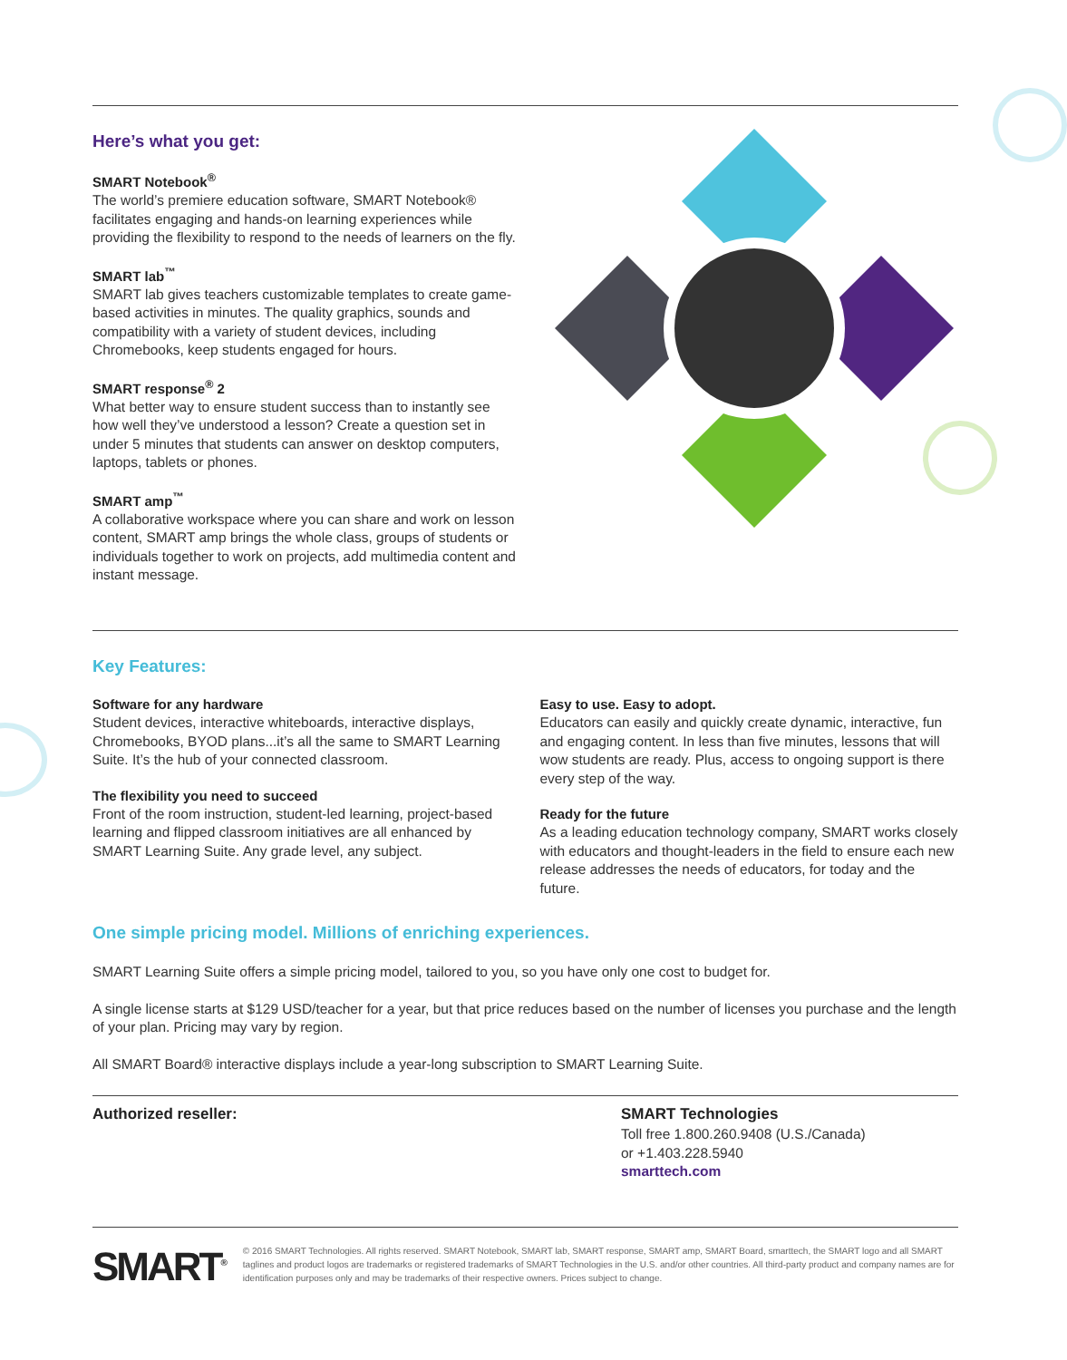Here’s what you get:
SMART Notebook<sup>®</sup>
The world’s premiere education software, SMART Notebook® facilitates engaging and hands-on learning experiences while providing the flexibility to respond to the needs of learners on the fly.
SMART lab<sup>™</sup>
SMART lab gives teachers customizable templates to create game-based activities in minutes. The quality graphics, sounds and compatibility with a variety of student devices, including Chromebooks, keep students engaged for hours.
SMART response<sup>®</sup> 2
What better way to ensure student success than to instantly see how well they’ve understood a lesson? Create a question set in under 5 minutes that students can answer on desktop computers, laptops, tablets or phones.
SMART amp<sup>™</sup>
A collaborative workspace where you can share and work on lesson content, SMART amp brings the whole class, groups of students or individuals together to work on projects, add multimedia content and instant message.
Key Features:
Software for any hardware
Student devices, interactive whiteboards, interactive displays, Chromebooks, BYOD plans...it’s all the same to SMART Learning Suite. It’s the hub of your connected classroom.
The flexibility you need to succeed
Front of the room instruction, student-led learning, project-based learning and flipped classroom initiatives are all enhanced by SMART Learning Suite. Any grade level, any subject.
Easy to use. Easy to adopt.
Educators can easily and quickly create dynamic, interactive, fun and engaging content. In less than five minutes, lessons that will wow students are ready. Plus, access to ongoing support is there every step of the way.
Ready for the future
As a leading education technology company, SMART works closely with educators and thought-leaders in the field to ensure each new release addresses the needs of educators, for today and the future.
One simple pricing model. Millions of enriching experiences.
SMART Learning Suite offers a simple pricing model, tailored to you, so you have only one cost to budget for.
A single license starts at $129 USD/teacher for a year, but that price reduces based on the number of licenses you purchase and the length of your plan. Pricing may vary by region.
All SMART Board® interactive displays include a year-long subscription to SMART Learning Suite.
Authorized reseller: SMART Technologies
Toll free 1.800.260.9408 (U.S./Canada)
or +1.403.228.5940
smarttech.com
SMART<sup>®</sup>
© 2016 SMART Technologies. All rights reserved. SMART Notebook, SMART lab, SMART response, SMART amp, SMART Board, smarttech, the SMART logo and all SMART taglines and product logos are trademarks or registered trademarks of SMART Technologies in the U.S. and/or other countries. All third-party product and company names are for identification purposes only and may be trademarks of their respective owners. Prices subject to change.